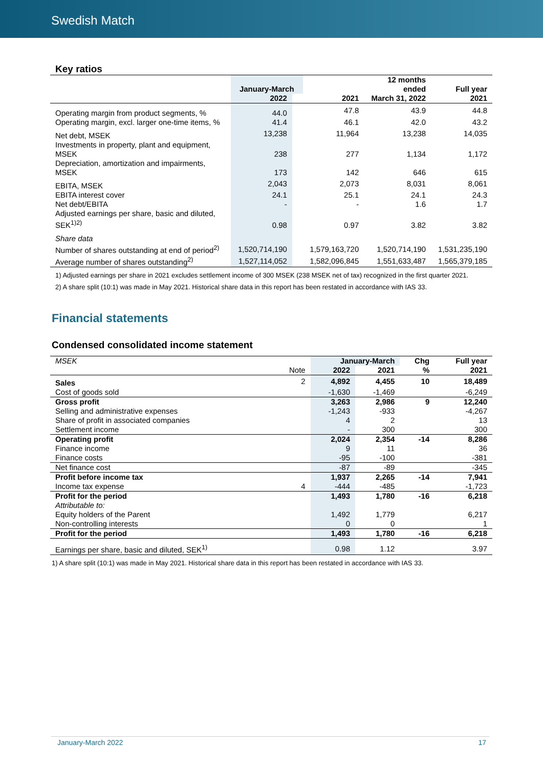Swedish Match
Key ratios
| | January-March | | | 12 months ended | Full year |
| --- | --- | --- | --- | --- | --- |
| | 2022 | | 2021 | March 31, 2022 | 2021 |
| Operating margin from product segments, % | 44.0 | | 47.8 | 43.9 | 44.8 |
| Operating margin, excl. larger one-time items, % | 41.4 | | 46.1 | 42.0 | 43.2 |
| Net debt, MSEK | 13,238 | | 11,964 | 13,238 | 14,035 |
| Investments in property, plant and equipment, MSEK | 238 | | 277 | 1,134 | 1,172 |
| Depreciation, amortization and impairments, MSEK | 173 | | 142 | 646 | 615 |
| EBITA, MSEK | 2,043 | | 2,073 | 8,031 | 8,061 |
| EBITA interest cover | 24.1 | | 25.1 | 24.1 | 24.3 |
| Net debt/EBITA | - | | - | 1.6 | 1.7 |
| Adjusted earnings per share, basic and diluted, SEK<sup>1)2)</sup> | 0.98 | | 0.97 | 3.82 | 3.82 |
| Share data | | | | | |
| Number of shares outstanding at end of period<sup>2)</sup> | 1,520,714,190 | | 1,579,163,720 | 1,520,714,190 | 1,531,235,190 |
| Average number of shares outstanding<sup>2)</sup> | 1,527,114,052 | | 1,582,096,845 | 1,551,633,487 | 1,565,379,185 |
1) Adjusted earnings per share in 2021 excludes settlement income of 300 MSEK (238 MSEK net of tax) recognized in the first quarter 2021.
2) A share split (10:1) was made in May 2021. Historical share data in this report has been restated in accordance with IAS 33.
Financial statements
Condensed consolidated income statement
| MSEK | | January-March | | Chg | Full year |
| --- | --- | --- | --- | --- | --- |
| | Note | 2022 | 2021 | % | 2021 |
| Sales | 2 | 4,892 | 4,455 | 10 | 18,489 |
| Cost of goods sold | | -1,630 | -1,469 | | -6,249 |
| Gross profit | | 3,263 | 2,986 | 9 | 12,240 |
| Selling and administrative expenses | | -1,243 | -933 | | -4,267 |
| Share of profit in associated companies | | 4 | 2 | | 13 |
| Settlement income | | - | 300 | | 300 |
| Operating profit | | 2,024 | 2,354 | -14 | 8,286 |
| Finance income | | 9 | 11 | | 36 |
| Finance costs | | -95 | -100 | | -381 |
| Net finance cost | | -87 | -89 | | -345 |
| Profit before income tax | | 1,937 | 2,265 | -14 | 7,941 |
| Income tax expense | 4 | -444 | -485 | | -1,723 |
| Profit for the period | | 1,493 | 1,780 | -16 | 6,218 |
| Attributable to: | | | | | |
| Equity holders of the Parent | | 1,492 | 1,779 | | 6,217 |
| Non-controlling interests | | 0 | 0 | | 1 |
| Profit for the period | | 1,493 | 1,780 | -16 | 6,218 |
| Earnings per share, basic and diluted, SEK<sup>1)</sup> | | 0.98 | 1.12 | | 3.97 |
1) A share split (10:1) was made in May 2021. Historical share data in this report has been restated in accordance with IAS 33.
January-March 2022 17